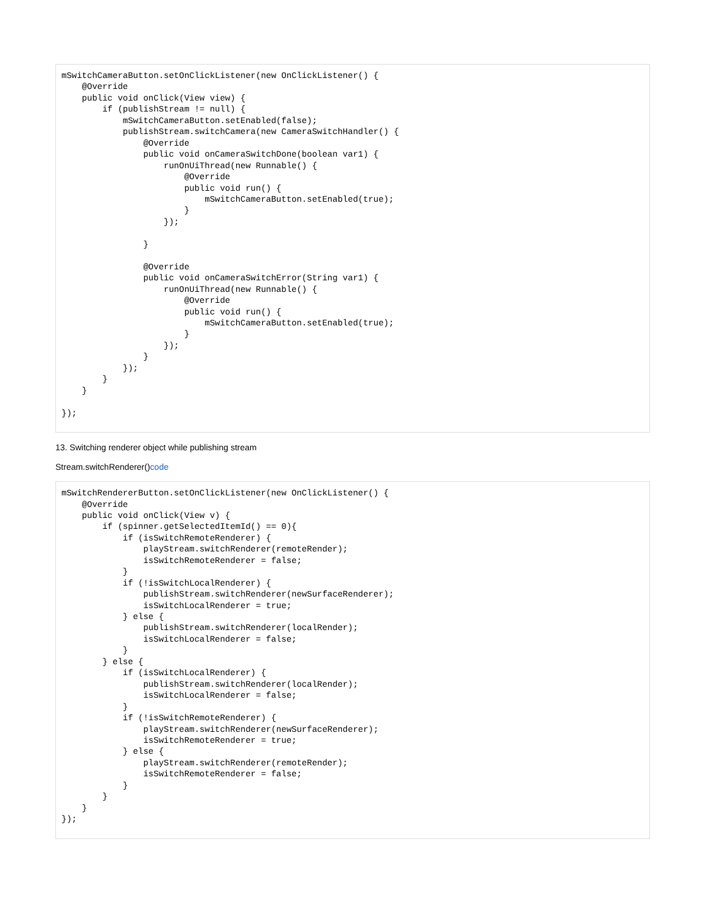mSwitchCameraButton.setOnClickListener(new OnClickListener() {
    @Override
    public void onClick(View view) {
        if (publishStream != null) {
            mSwitchCameraButton.setEnabled(false);
            publishStream.switchCamera(new CameraSwitchHandler() {
                @Override
                public void onCameraSwitchDone(boolean var1) {
                    runOnUiThread(new Runnable() {
                        @Override
                        public void run() {
                            mSwitchCameraButton.setEnabled(true);
                        }
                    });

                }

                @Override
                public void onCameraSwitchError(String var1) {
                    runOnUiThread(new Runnable() {
                        @Override
                        public void run() {
                            mSwitchCameraButton.setEnabled(true);
                        }
                    });
                }
            });
        }
    }

});
13. Switching renderer object while publishing stream
Stream.switchRenderer()code
mSwitchRendererButton.setOnClickListener(new OnClickListener() {
    @Override
    public void onClick(View v) {
        if (spinner.getSelectedItemId() == 0){
            if (isSwitchRemoteRenderer) {
                playStream.switchRenderer(remoteRender);
                isSwitchRemoteRenderer = false;
            }
            if (!isSwitchLocalRenderer) {
                publishStream.switchRenderer(newSurfaceRenderer);
                isSwitchLocalRenderer = true;
            } else {
                publishStream.switchRenderer(localRender);
                isSwitchLocalRenderer = false;
            }
        } else {
            if (isSwitchLocalRenderer) {
                publishStream.switchRenderer(localRender);
                isSwitchLocalRenderer = false;
            }
            if (!isSwitchRemoteRenderer) {
                playStream.switchRenderer(newSurfaceRenderer);
                isSwitchRemoteRenderer = true;
            } else {
                playStream.switchRenderer(remoteRender);
                isSwitchRemoteRenderer = false;
            }
        }
    }
});